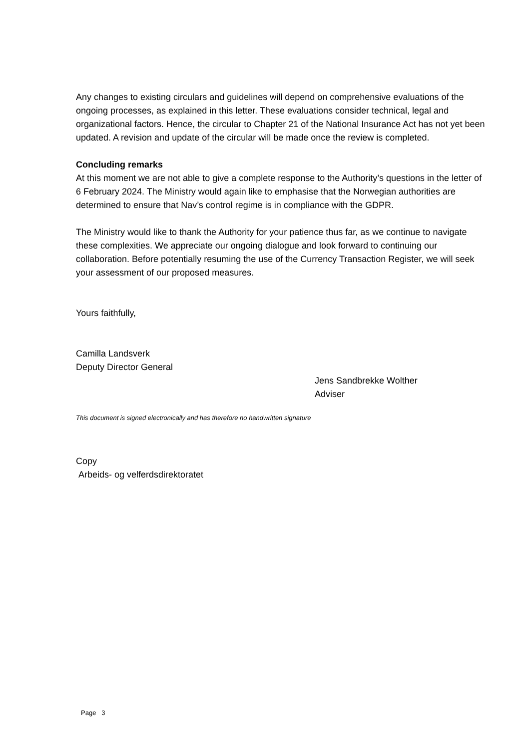Any changes to existing circulars and guidelines will depend on comprehensive evaluations of the ongoing processes, as explained in this letter. These evaluations consider technical, legal and organizational factors. Hence, the circular to Chapter 21 of the National Insurance Act has not yet been updated. A revision and update of the circular will be made once the review is completed.
Concluding remarks
At this moment we are not able to give a complete response to the Authority’s questions in the letter of 6 February 2024. The Ministry would again like to emphasise that the Norwegian authorities are determined to ensure that Nav’s control regime is in compliance with the GDPR.
The Ministry would like to thank the Authority for your patience thus far, as we continue to navigate these complexities. We appreciate our ongoing dialogue and look forward to continuing our collaboration. Before potentially resuming the use of the Currency Transaction Register, we will seek your assessment of our proposed measures.
Yours faithfully,
Camilla Landsverk
Deputy Director General
Jens Sandbrekke Wolther
Adviser
This document is signed electronically and has therefore no handwritten signature
Copy
Arbeids- og velferdsdirektoratet
Page 3